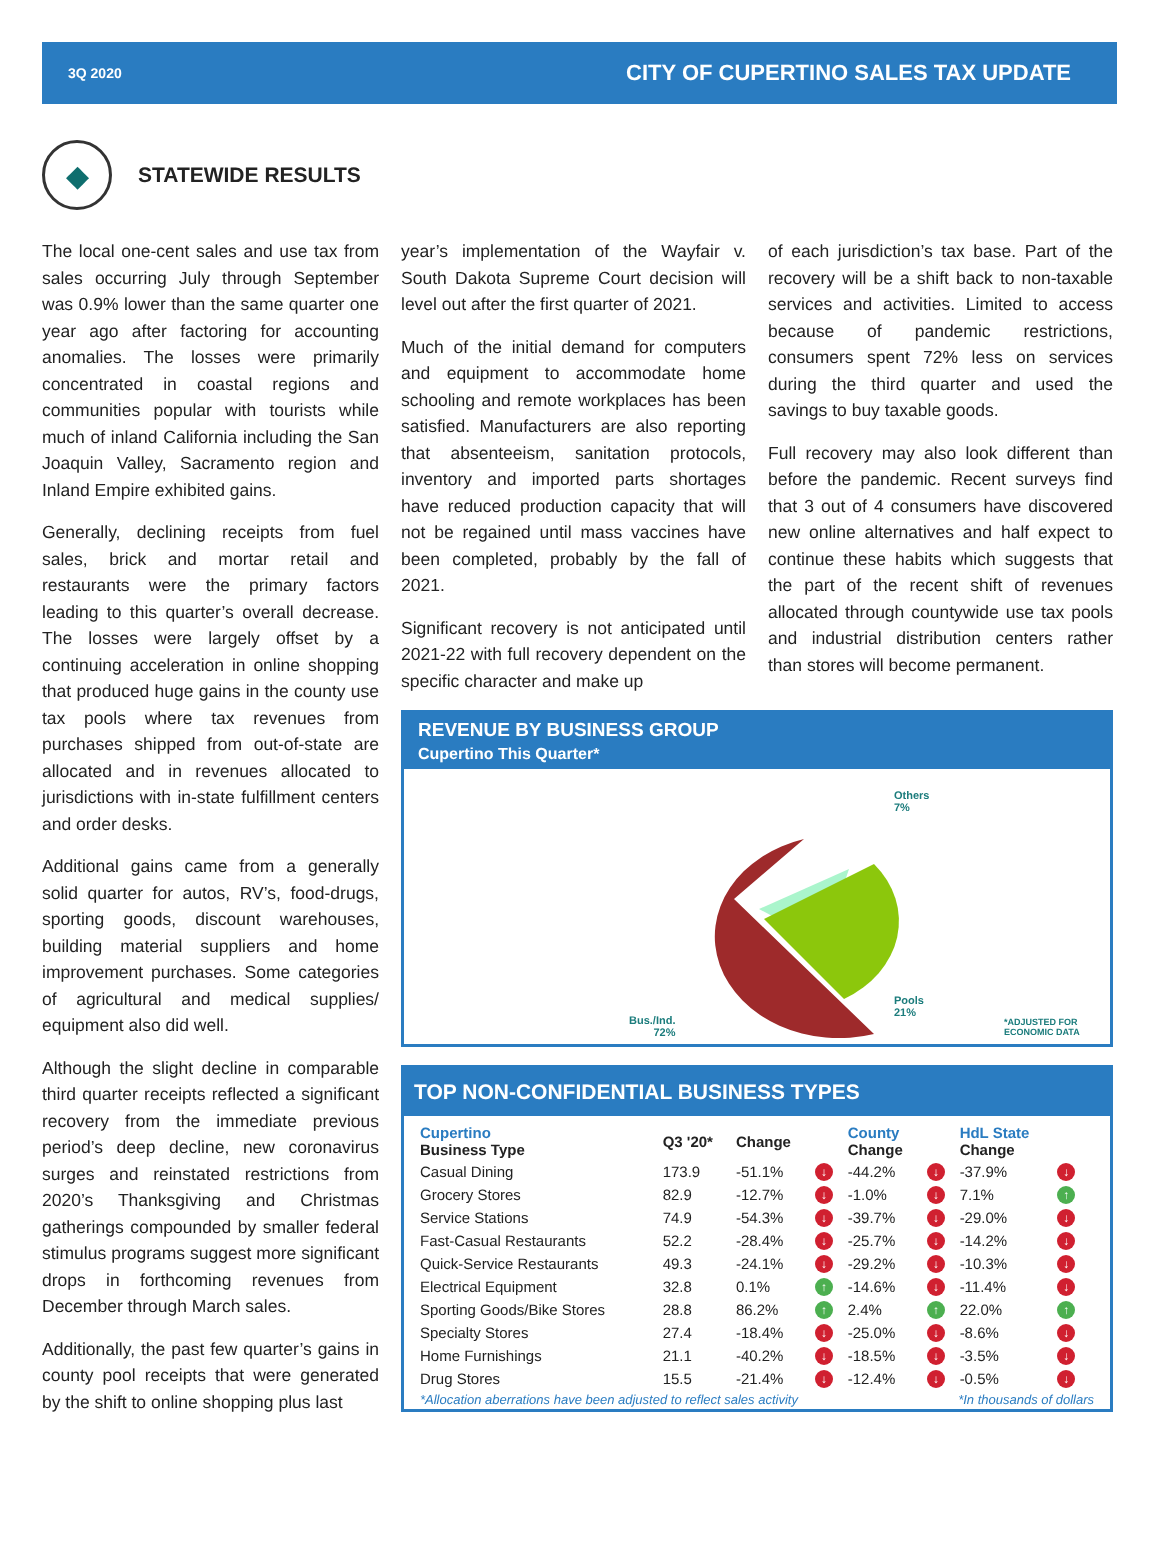3Q 2020 CITY OF CUPERTINO SALES TAX UPDATE
◆
STATEWIDE RESULTS
The local one-cent sales and use tax from sales occurring July through September was 0.9% lower than the same quarter one year ago after factoring for accounting anomalies. The losses were primarily concentrated in coastal regions and communities popular with tourists while much of inland California including the San Joaquin Valley, Sacramento region and Inland Empire exhibited gains.
Generally, declining receipts from fuel sales, brick and mortar retail and restaurants were the primary factors leading to this quarter’s overall decrease. The losses were largely offset by a continuing acceleration in online shopping that produced huge gains in the county use tax pools where tax revenues from purchases shipped from out-of-state are allocated and in revenues allocated to jurisdictions with in-state fulfillment centers and order desks.
Additional gains came from a generally solid quarter for autos, RV’s, food-drugs, sporting goods, discount warehouses, building material suppliers and home improvement purchases. Some categories of agricultural and medical supplies/ equipment also did well.
Although the slight decline in comparable third quarter receipts reflected a significant recovery from the immediate previous period’s deep decline, new coronavirus surges and reinstated restrictions from 2020’s Thanksgiving and Christmas gatherings compounded by smaller federal stimulus programs suggest more significant drops in forthcoming revenues from December through March sales.
Additionally, the past few quarter’s gains in county pool receipts that were generated by the shift to online shopping plus last
year’s implementation of the Wayfair v. South Dakota Supreme Court decision will level out after the first quarter of 2021.
Much of the initial demand for computers and equipment to accommodate home schooling and remote workplaces has been satisfied. Manufacturers are also reporting that absenteeism, sanitation protocols, inventory and imported parts shortages have reduced production capacity that will not be regained until mass vaccines have been completed, probably by the fall of 2021.
Significant recovery is not anticipated until 2021-22 with full recovery dependent on the specific character and make up
of each jurisdiction’s tax base. Part of the recovery will be a shift back to non-taxable services and activities. Limited to access because of pandemic restrictions, consumers spent 72% less on services during the third quarter and used the savings to buy taxable goods.
Full recovery may also look different than before the pandemic. Recent surveys find that 3 out of 4 consumers have discovered new online alternatives and half expect to continue these habits which suggests that the part of the recent shift of revenues allocated through countywide use tax pools and industrial distribution centers rather than stores will become permanent.
REVENUE BY BUSINESS GROUP
Cupertino This Quarter*
Others
7%
Pools
21%
Bus./Ind.
72%
*ADJUSTED FOR
ECONOMIC DATA
TOP NON-CONFIDENTIAL BUSINESS TYPES
| Cupertino Business Type | Q3 '20* | Change | | County Change | | HdL State Change | |
| --- | --- | --- | --- | --- | --- | --- | --- |
| Casual Dining | 173.9 | -51.1% | ↓ | -44.2% | ↓ | -37.9% | ↓ |
| Grocery Stores | 82.9 | -12.7% | ↓ | -1.0% | ↓ | 7.1% | ↑ |
| Service Stations | 74.9 | -54.3% | ↓ | -39.7% | ↓ | -29.0% | ↓ |
| Fast-Casual Restaurants | 52.2 | -28.4% | ↓ | -25.7% | ↓ | -14.2% | ↓ |
| Quick-Service Restaurants | 49.3 | -24.1% | ↓ | -29.2% | ↓ | -10.3% | ↓ |
| Electrical Equipment | 32.8 | 0.1% | ↑ | -14.6% | ↓ | -11.4% | ↓ |
| Sporting Goods/Bike Stores | 28.8 | 86.2% | ↑ | 2.4% | ↑ | 22.0% | ↑ |
| Specialty Stores | 27.4 | -18.4% | ↓ | -25.0% | ↓ | -8.6% | ↓ |
| Home Furnishings | 21.1 | -40.2% | ↓ | -18.5% | ↓ | -3.5% | ↓ |
| Drug Stores | 15.5 | -21.4% | ↓ | -12.4% | ↓ | -0.5% | ↓ |
*Allocation aberrations have been adjusted to reflect sales activity *In thousands of dollars